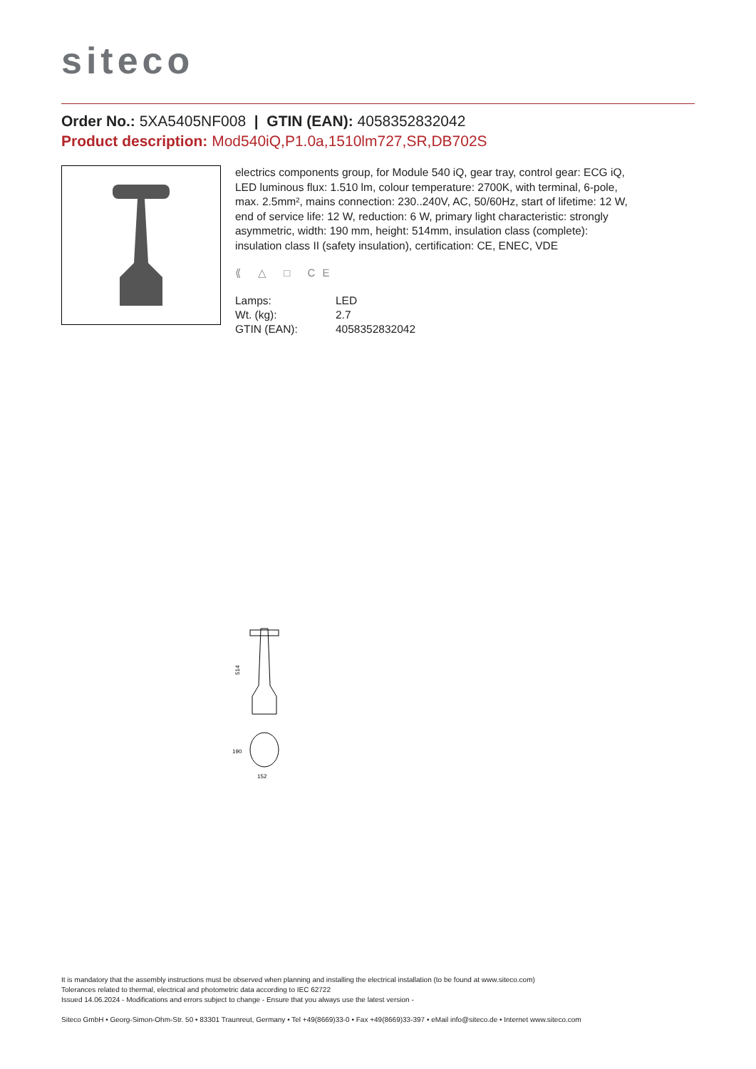siteco
Order No.: 5XA5405NF008 | GTIN (EAN): 4058352832042
Product description: Mod540iQ,P1.0a,1510lm727,SR,DB702S
electrics components group, for Module 540 iQ, gear tray, control gear: ECG iQ, LED luminous flux: 1.510 lm, colour temperature: 2700K, with terminal, 6-pole, max. 2.5mm², mains connection: 230..240V, AC, 50/60Hz, start of lifetime: 12 W, end of service life: 12 W, reduction: 6 W, primary light characteristic: strongly asymmetric, width: 190 mm, height: 514mm, insulation class (complete): insulation class II (safety insulation), certification: CE, ENEC, VDE
⟪ △ □ CE
| Lamps: | LED |
| Wt. (kg): | 2.7 |
| GTIN (EAN): | 4058352832042 |
514
190
152
It is mandatory that the assembly instructions must be observed when planning and installing the electrical installation (to be found at www.siteco.com)
Tolerances related to thermal, electrical and photometric data according to IEC 62722
Issued 14.06.2024 - Modifications and errors subject to change - Ensure that you always use the latest version -
Siteco GmbH • Georg-Simon-Ohm-Str. 50 • 83301 Traunreut, Germany • Tel +49(8669)33-0 • Fax +49(8669)33-397 • eMail info@siteco.de • Internet www.siteco.com